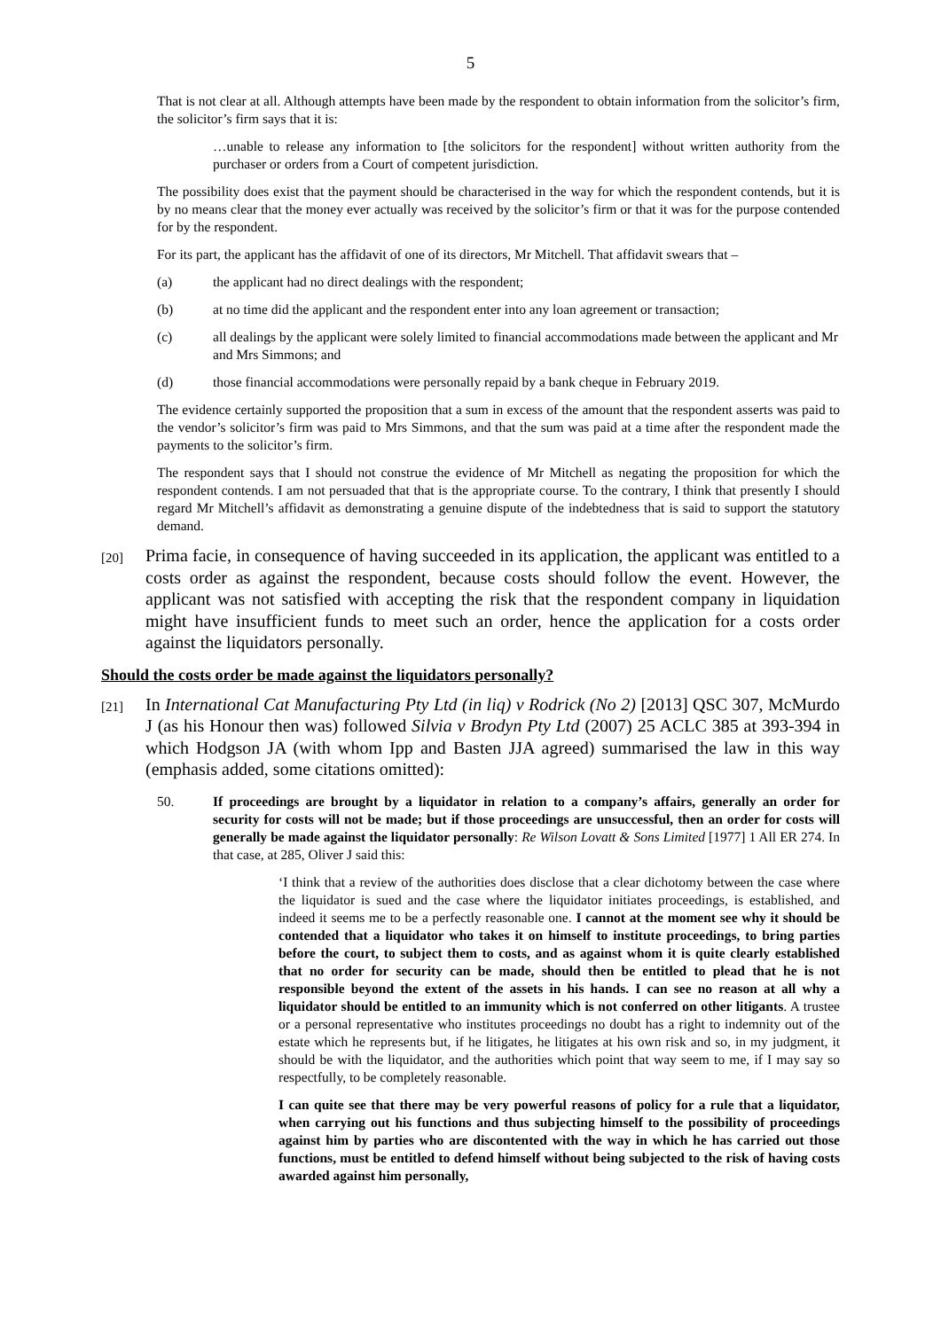5
That is not clear at all. Although attempts have been made by the respondent to obtain information from the solicitor’s firm, the solicitor’s firm says that it is:
…unable to release any information to [the solicitors for the respondent] without written authority from the purchaser or orders from a Court of competent jurisdiction.
The possibility does exist that the payment should be characterised in the way for which the respondent contends, but it is by no means clear that the money ever actually was received by the solicitor’s firm or that it was for the purpose contended for by the respondent.
For its part, the applicant has the affidavit of one of its directors, Mr Mitchell. That affidavit swears that –
(a) the applicant had no direct dealings with the respondent;
(b) at no time did the applicant and the respondent enter into any loan agreement or transaction;
(c) all dealings by the applicant were solely limited to financial accommodations made between the applicant and Mr and Mrs Simmons; and
(d) those financial accommodations were personally repaid by a bank cheque in February 2019.
The evidence certainly supported the proposition that a sum in excess of the amount that the respondent asserts was paid to the vendor’s solicitor’s firm was paid to Mrs Simmons, and that the sum was paid at a time after the respondent made the payments to the solicitor’s firm.
The respondent says that I should not construe the evidence of Mr Mitchell as negating the proposition for which the respondent contends. I am not persuaded that that is the appropriate course. To the contrary, I think that presently I should regard Mr Mitchell’s affidavit as demonstrating a genuine dispute of the indebtedness that is said to support the statutory demand.
[20] Prima facie, in consequence of having succeeded in its application, the applicant was entitled to a costs order as against the respondent, because costs should follow the event. However, the applicant was not satisfied with accepting the risk that the respondent company in liquidation might have insufficient funds to meet such an order, hence the application for a costs order against the liquidators personally.
Should the costs order be made against the liquidators personally?
[21] In International Cat Manufacturing Pty Ltd (in liq) v Rodrick (No 2) [2013] QSC 307, McMurdo J (as his Honour then was) followed Silvia v Brodyn Pty Ltd (2007) 25 ACLC 385 at 393-394 in which Hodgson JA (with whom Ipp and Basten JJA agreed) summarised the law in this way (emphasis added, some citations omitted):
50. If proceedings are brought by a liquidator in relation to a company’s affairs, generally an order for security for costs will not be made; but if those proceedings are unsuccessful, then an order for costs will generally be made against the liquidator personally: Re Wilson Lovatt & Sons Limited [1977] 1 All ER 274. In that case, at 285, Oliver J said this:
‘I think that a review of the authorities does disclose that a clear dichotomy between the case where the liquidator is sued and the case where the liquidator initiates proceedings, is established, and indeed it seems me to be a perfectly reasonable one. I cannot at the moment see why it should be contended that a liquidator who takes it on himself to institute proceedings, to bring parties before the court, to subject them to costs, and as against whom it is quite clearly established that no order for security can be made, should then be entitled to plead that he is not responsible beyond the extent of the assets in his hands. I can see no reason at all why a liquidator should be entitled to an immunity which is not conferred on other litigants. A trustee or a personal representative who institutes proceedings no doubt has a right to indemnity out of the estate which he represents but, if he litigates, he litigates at his own risk and so, in my judgment, it should be with the liquidator, and the authorities which point that way seem to me, if I may say so respectfully, to be completely reasonable.
I can quite see that there may be very powerful reasons of policy for a rule that a liquidator, when carrying out his functions and thus subjecting himself to the possibility of proceedings against him by parties who are discontented with the way in which he has carried out those functions, must be entitled to defend himself without being subjected to the risk of having costs awarded against him personally,